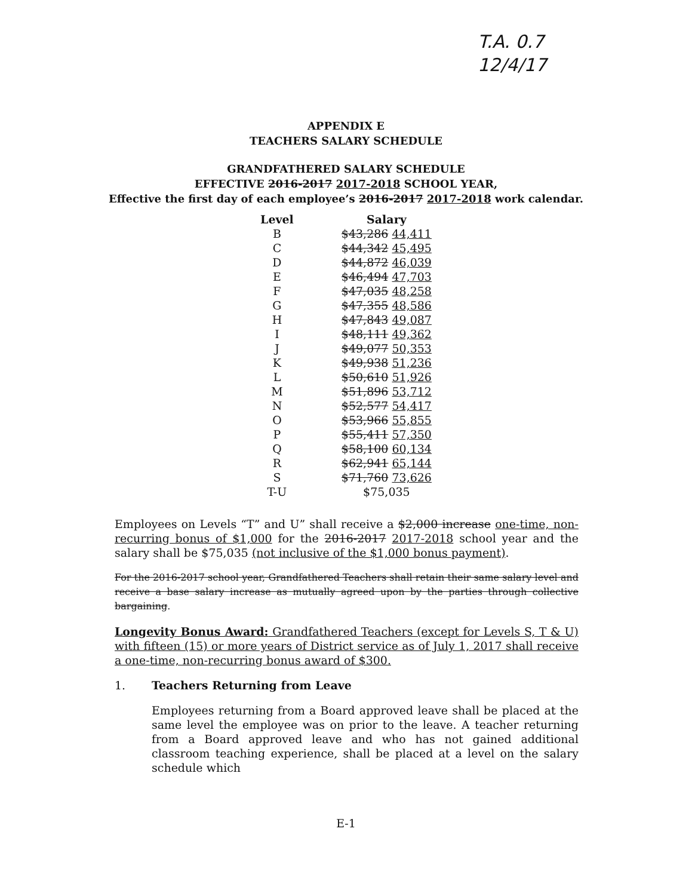T.A. 0.7
12/4/17
APPENDIX E
TEACHERS SALARY SCHEDULE
GRANDFATHERED SALARY SCHEDULE
EFFECTIVE 2016-2017 2017-2018 SCHOOL YEAR,
Effective the first day of each employee’s 2016-2017 2017-2018 work calendar.
| Level | Salary |
| --- | --- |
| B | $43,286 44,411 |
| C | $44,342 45,495 |
| D | $44,872 46,039 |
| E | $46,494 47,703 |
| F | $47,035 48,258 |
| G | $47,355 48,586 |
| H | $47,843 49,087 |
| I | $48,111 49,362 |
| J | $49,077 50,353 |
| K | $49,938 51,236 |
| L | $50,610 51,926 |
| M | $51,896 53,712 |
| N | $52,577 54,417 |
| O | $53,966 55,855 |
| P | $55,411 57,350 |
| Q | $58,100 60,134 |
| R | $62,941 65,144 |
| S | $71,760 73,626 |
| T-U | $75,035 |
Employees on Levels “T” and U” shall receive a $2,000 increase one-time, non-recurring bonus of $1,000 for the 2016-2017 2017-2018 school year and the salary shall be $75,035 (not inclusive of the $1,000 bonus payment).
For the 2016-2017 school year, Grandfathered Teachers shall retain their same salary level and receive a base salary increase as mutually agreed upon by the parties through collective bargaining.
Longevity Bonus Award: Grandfathered Teachers (except for Levels S, T & U) with fifteen (15) or more years of District service as of July 1, 2017 shall receive a one-time, non-recurring bonus award of $300.
1. Teachers Returning from Leave
Employees returning from a Board approved leave shall be placed at the same level the employee was on prior to the leave. A teacher returning from a Board approved leave and who has not gained additional classroom teaching experience, shall be placed at a level on the salary schedule which
E-1